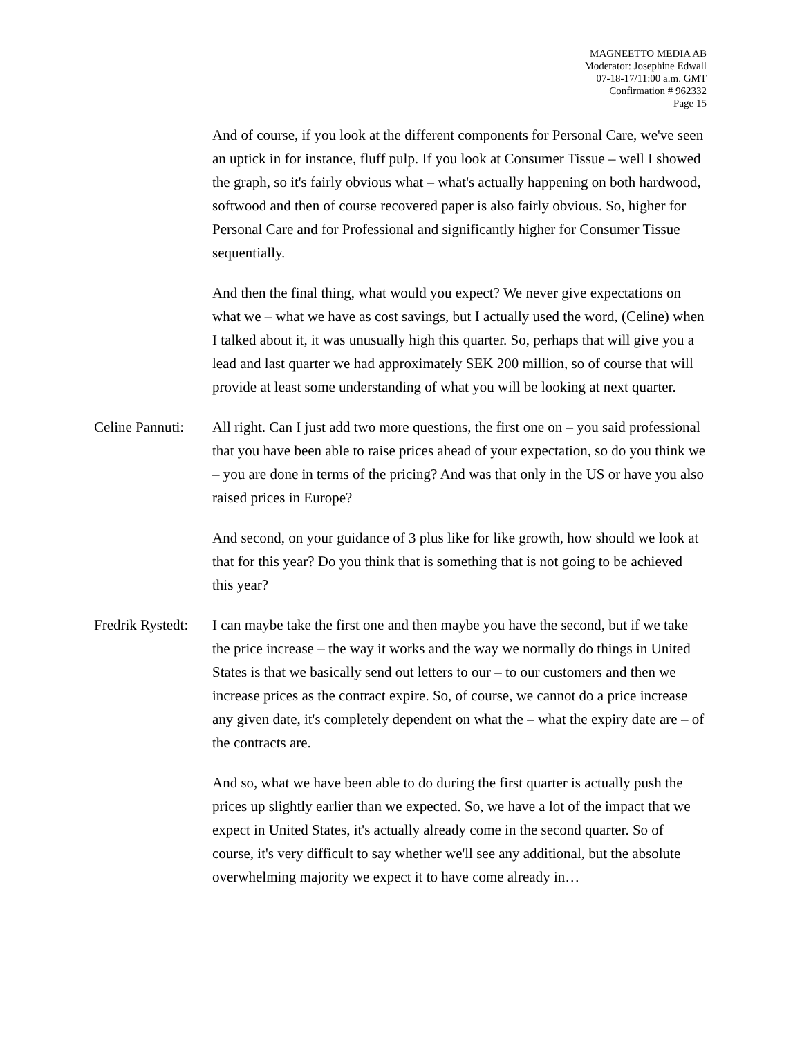MAGNEETTO MEDIA AB
Moderator: Josephine Edwall
07-18-17/11:00 a.m. GMT
Confirmation # 962332
Page 15
And of course, if you look at the different components for Personal Care, we've seen an uptick in for instance, fluff pulp. If you look at Consumer Tissue – well I showed the graph, so it's fairly obvious what – what's actually happening on both hardwood, softwood and then of course recovered paper is also fairly obvious. So, higher for Personal Care and for Professional and significantly higher for Consumer Tissue sequentially.
And then the final thing, what would you expect? We never give expectations on what we – what we have as cost savings, but I actually used the word, (Celine) when I talked about it, it was unusually high this quarter. So, perhaps that will give you a lead and last quarter we had approximately SEK 200 million, so of course that will provide at least some understanding of what you will be looking at next quarter.
Celine Pannuti:
All right. Can I just add two more questions, the first one on – you said professional that you have been able to raise prices ahead of your expectation, so do you think we – you are done in terms of the pricing? And was that only in the US or have you also raised prices in Europe?
And second, on your guidance of 3 plus like for like growth, how should we look at that for this year? Do you think that is something that is not going to be achieved this year?
Fredrik Rystedt:
I can maybe take the first one and then maybe you have the second, but if we take the price increase – the way it works and the way we normally do things in United States is that we basically send out letters to our – to our customers and then we increase prices as the contract expire. So, of course, we cannot do a price increase any given date, it's completely dependent on what the – what the expiry date are – of the contracts are.
And so, what we have been able to do during the first quarter is actually push the prices up slightly earlier than we expected. So, we have a lot of the impact that we expect in United States, it's actually already come in the second quarter. So of course, it's very difficult to say whether we'll see any additional, but the absolute overwhelming majority we expect it to have come already in…